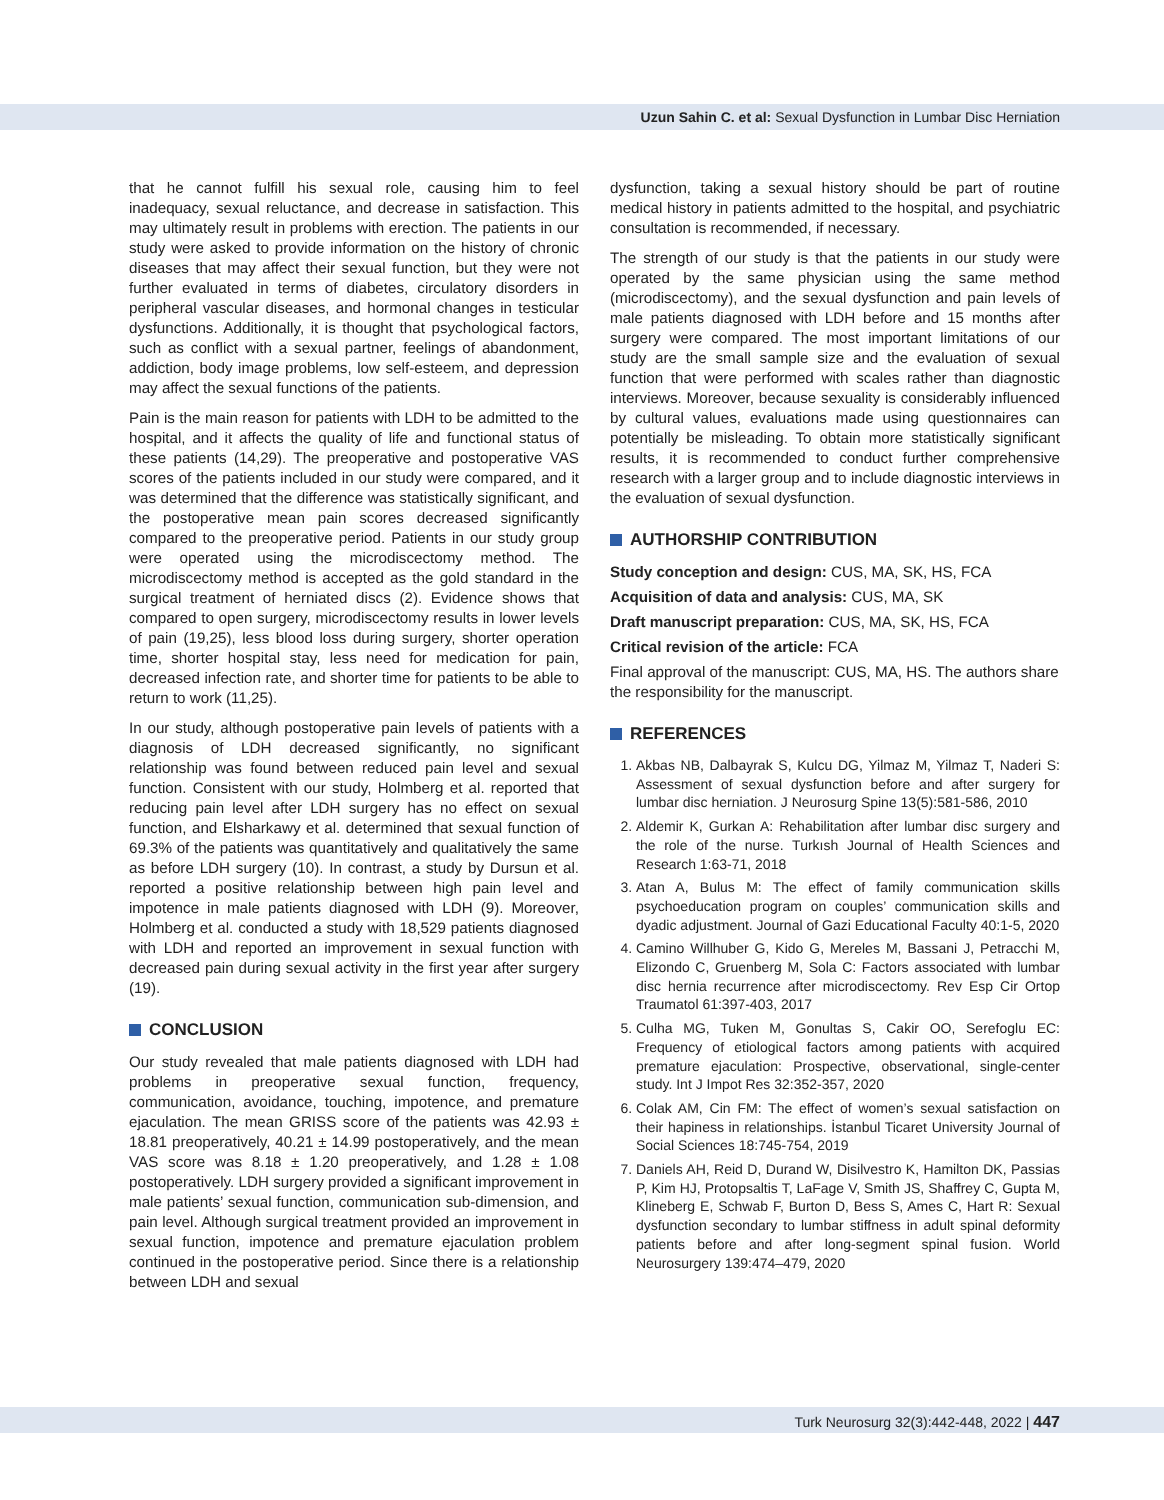Uzun Sahin C. et al: Sexual Dysfunction in Lumbar Disc Herniation
that he cannot fulfill his sexual role, causing him to feel inadequacy, sexual reluctance, and decrease in satisfaction. This may ultimately result in problems with erection. The patients in our study were asked to provide information on the history of chronic diseases that may affect their sexual function, but they were not further evaluated in terms of diabetes, circulatory disorders in peripheral vascular diseases, and hormonal changes in testicular dysfunctions. Additionally, it is thought that psychological factors, such as conflict with a sexual partner, feelings of abandonment, addiction, body image problems, low self-esteem, and depression may affect the sexual functions of the patients.
Pain is the main reason for patients with LDH to be admitted to the hospital, and it affects the quality of life and functional status of these patients (14,29). The preoperative and postoperative VAS scores of the patients included in our study were compared, and it was determined that the difference was statistically significant, and the postoperative mean pain scores decreased significantly compared to the preoperative period. Patients in our study group were operated using the microdiscectomy method. The microdiscectomy method is accepted as the gold standard in the surgical treatment of herniated discs (2). Evidence shows that compared to open surgery, microdiscectomy results in lower levels of pain (19,25), less blood loss during surgery, shorter operation time, shorter hospital stay, less need for medication for pain, decreased infection rate, and shorter time for patients to be able to return to work (11,25).
In our study, although postoperative pain levels of patients with a diagnosis of LDH decreased significantly, no significant relationship was found between reduced pain level and sexual function. Consistent with our study, Holmberg et al. reported that reducing pain level after LDH surgery has no effect on sexual function, and Elsharkawy et al. determined that sexual function of 69.3% of the patients was quantitatively and qualitatively the same as before LDH surgery (10). In contrast, a study by Dursun et al. reported a positive relationship between high pain level and impotence in male patients diagnosed with LDH (9). Moreover, Holmberg et al. conducted a study with 18,529 patients diagnosed with LDH and reported an improvement in sexual function with decreased pain during sexual activity in the first year after surgery (19).
CONCLUSION
Our study revealed that male patients diagnosed with LDH had problems in preoperative sexual function, frequency, communication, avoidance, touching, impotence, and premature ejaculation. The mean GRISS score of the patients was 42.93 ± 18.81 preoperatively, 40.21 ± 14.99 postoperatively, and the mean VAS score was 8.18 ± 1.20 preoperatively, and 1.28 ± 1.08 postoperatively. LDH surgery provided a significant improvement in male patients’ sexual function, communication sub-dimension, and pain level. Although surgical treatment provided an improvement in sexual function, impotence and premature ejaculation problem continued in the postoperative period. Since there is a relationship between LDH and sexual
dysfunction, taking a sexual history should be part of routine medical history in patients admitted to the hospital, and psychiatric consultation is recommended, if necessary.
The strength of our study is that the patients in our study were operated by the same physician using the same method (microdiscectomy), and the sexual dysfunction and pain levels of male patients diagnosed with LDH before and 15 months after surgery were compared. The most important limitations of our study are the small sample size and the evaluation of sexual function that were performed with scales rather than diagnostic interviews. Moreover, because sexuality is considerably influenced by cultural values, evaluations made using questionnaires can potentially be misleading. To obtain more statistically significant results, it is recommended to conduct further comprehensive research with a larger group and to include diagnostic interviews in the evaluation of sexual dysfunction.
AUTHORSHIP CONTRIBUTION
Study conception and design: CUS, MA, SK, HS, FCA
Acquisition of data and analysis: CUS, MA, SK
Draft manuscript preparation: CUS, MA, SK, HS, FCA
Critical revision of the article: FCA
Final approval of the manuscript: CUS, MA, HS. The authors share the responsibility for the manuscript.
REFERENCES
1. Akbas NB, Dalbayrak S, Kulcu DG, Yilmaz M, Yilmaz T, Naderi S: Assessment of sexual dysfunction before and after surgery for lumbar disc herniation. J Neurosurg Spine 13(5):581-586, 2010
2. Aldemir K, Gurkan A: Rehabilitation after lumbar disc surgery and the role of the nurse. Turkısh Journal of Health Sciences and Research 1:63-71, 2018
3. Atan A, Bulus M: The effect of family communication skills psychoeducation program on couples’ communication skills and dyadic adjustment. Journal of Gazi Educational Faculty 40:1-5, 2020
4. Camino Willhuber G, Kido G, Mereles M, Bassani J, Petracchi M, Elizondo C, Gruenberg M, Sola C: Factors associated with lumbar disc hernia recurrence after microdiscectomy. Rev Esp Cir Ortop Traumatol 61:397-403, 2017
5. Culha MG, Tuken M, Gonultas S, Cakir OO, Serefoglu EC: Frequency of etiological factors among patients with acquired premature ejaculation: Prospective, observational, single-center study. Int J Impot Res 32:352-357, 2020
6. Colak AM, Cin FM: The effect of women’s sexual satisfaction on their hapiness in relationships. İstanbul Ticaret University Journal of Social Sciences 18:745-754, 2019
7. Daniels AH, Reid D, Durand W, Disilvestro K, Hamilton DK, Passias P, Kim HJ, Protopsaltis T, LaFage V, Smith JS, Shaffrey C, Gupta M, Klineberg E, Schwab F, Burton D, Bess S, Ames C, Hart R: Sexual dysfunction secondary to lumbar stiffness in adult spinal deformity patients before and after long-segment spinal fusion. World Neurosurgery 139:474–479, 2020
Turk Neurosurg 32(3):442-448, 2022 | 447